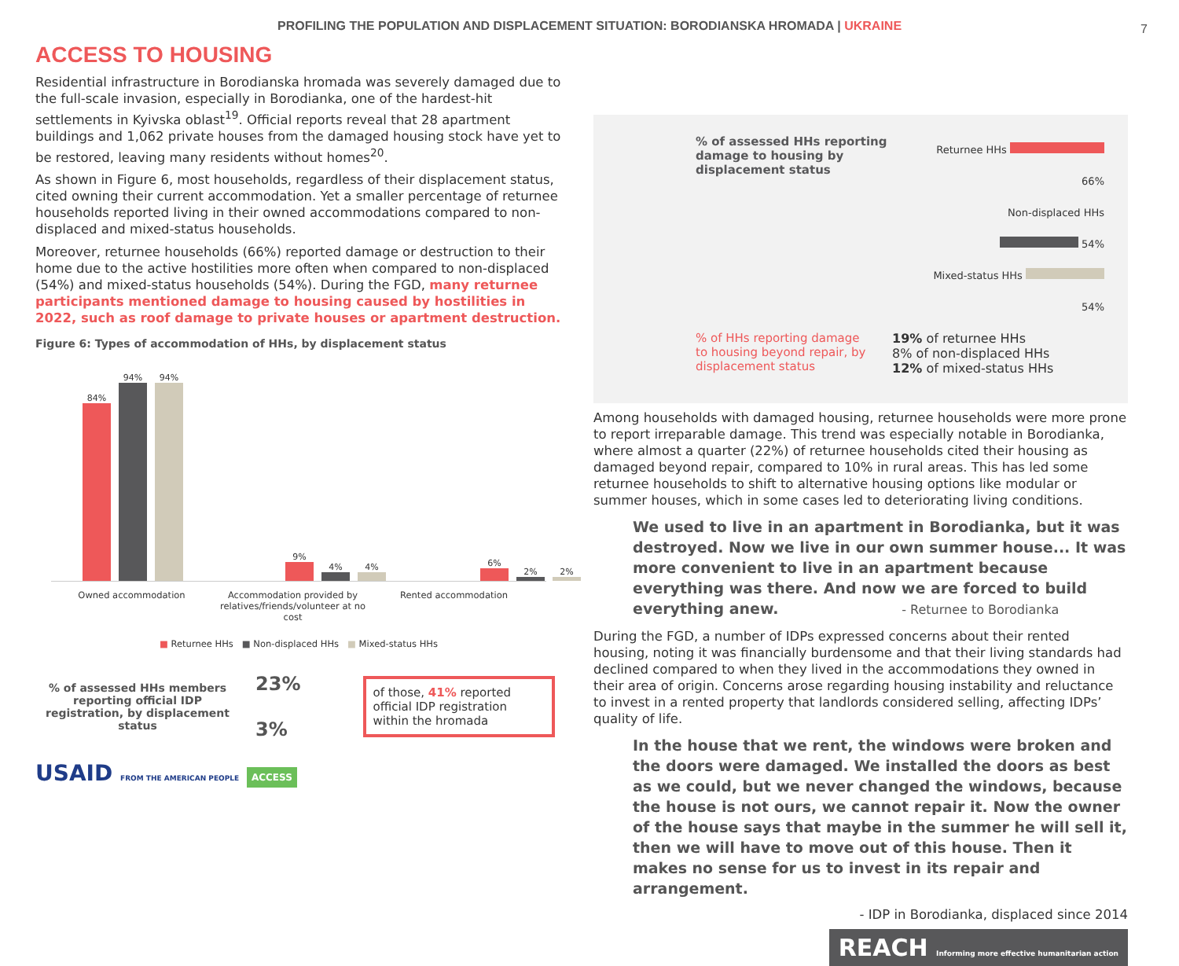PROFILING THE POPULATION AND DISPLACEMENT SITUATION: BORODIANSKA HROMADA | UKRAINE 7
ACCESS TO HOUSING
Residential infrastructure in Borodianska hromada was severely damaged due to the full-scale invasion, especially in Borodianka, one of the hardest-hit settlements in Kyivska oblast<sup>19</sup>. Official reports reveal that 28 apartment buildings and 1,062 private houses from the damaged housing stock have yet to be restored, leaving many residents without homes<sup>20</sup>.
As shown in Figure 6, most households, regardless of their displacement status, cited owning their current accommodation. Yet a smaller percentage of returnee households reported living in their owned accommodations compared to non-displaced and mixed-status households.
Moreover, returnee households (66%) reported damage or destruction to their home due to the active hostilities more often when compared to non-displaced (54%) and mixed-status households (54%). During the FGD, many returnee participants mentioned damage to housing caused by hostilities in 2022, such as roof damage to private houses or apartment destruction.
Figure 6: Types of accommodation of HHs, by displacement status
84%
94%
94%
9%
4%
4%
6%
2%
2%
Owned accommodation Accommodation provided by relatives/friends/volunteer at no cost
Rented accommodation
■ Returnee HHs ■ Non-displaced HHs ■ Mixed-status HHs
% of assessed HHs members reporting official IDP registration, by displacement status
23%
3%
of those, 41% reported official IDP registration within the hromada
USAID FROM THE AMERICAN PEOPLE ACCESS
% of assessed HHs reporting damage to housing by displacement status
Returnee HHs 66%
Non-displaced HHs 54%
Mixed-status HHs 54%
% of HHs reporting damage to housing beyond repair, by displacement status
19% of returnee HHs
8% of non-displaced HHs
12% of mixed-status HHs
Among households with damaged housing, returnee households were more prone to report irreparable damage. This trend was especially notable in Borodianka, where almost a quarter (22%) of returnee households cited their housing as damaged beyond repair, compared to 10% in rural areas. This has led some returnee households to shift to alternative housing options like modular or summer houses, which in some cases led to deteriorating living conditions.
We used to live in an apartment in Borodianka, but it was destroyed. Now we live in our own summer house... It was more convenient to live in an apartment because everything was there. And now we are forced to build everything anew. - Returnee to Borodianka
During the FGD, a number of IDPs expressed concerns about their rented housing, noting it was financially burdensome and that their living standards had declined compared to when they lived in the accommodations they owned in their area of origin. Concerns arose regarding housing instability and reluctance to invest in a rented property that landlords considered selling, affecting IDPs’ quality of life.
In the house that we rent, the windows were broken and the doors were damaged. We installed the doors as best as we could, but we never changed the windows, because the house is not ours, we cannot repair it. Now the owner of the house says that maybe in the summer he will sell it, then we will have to move out of this house. Then it makes no sense for us to invest in its repair and arrangement.
- IDP in Borodianka, displaced since 2014
REACH Informing more effective humanitarian action